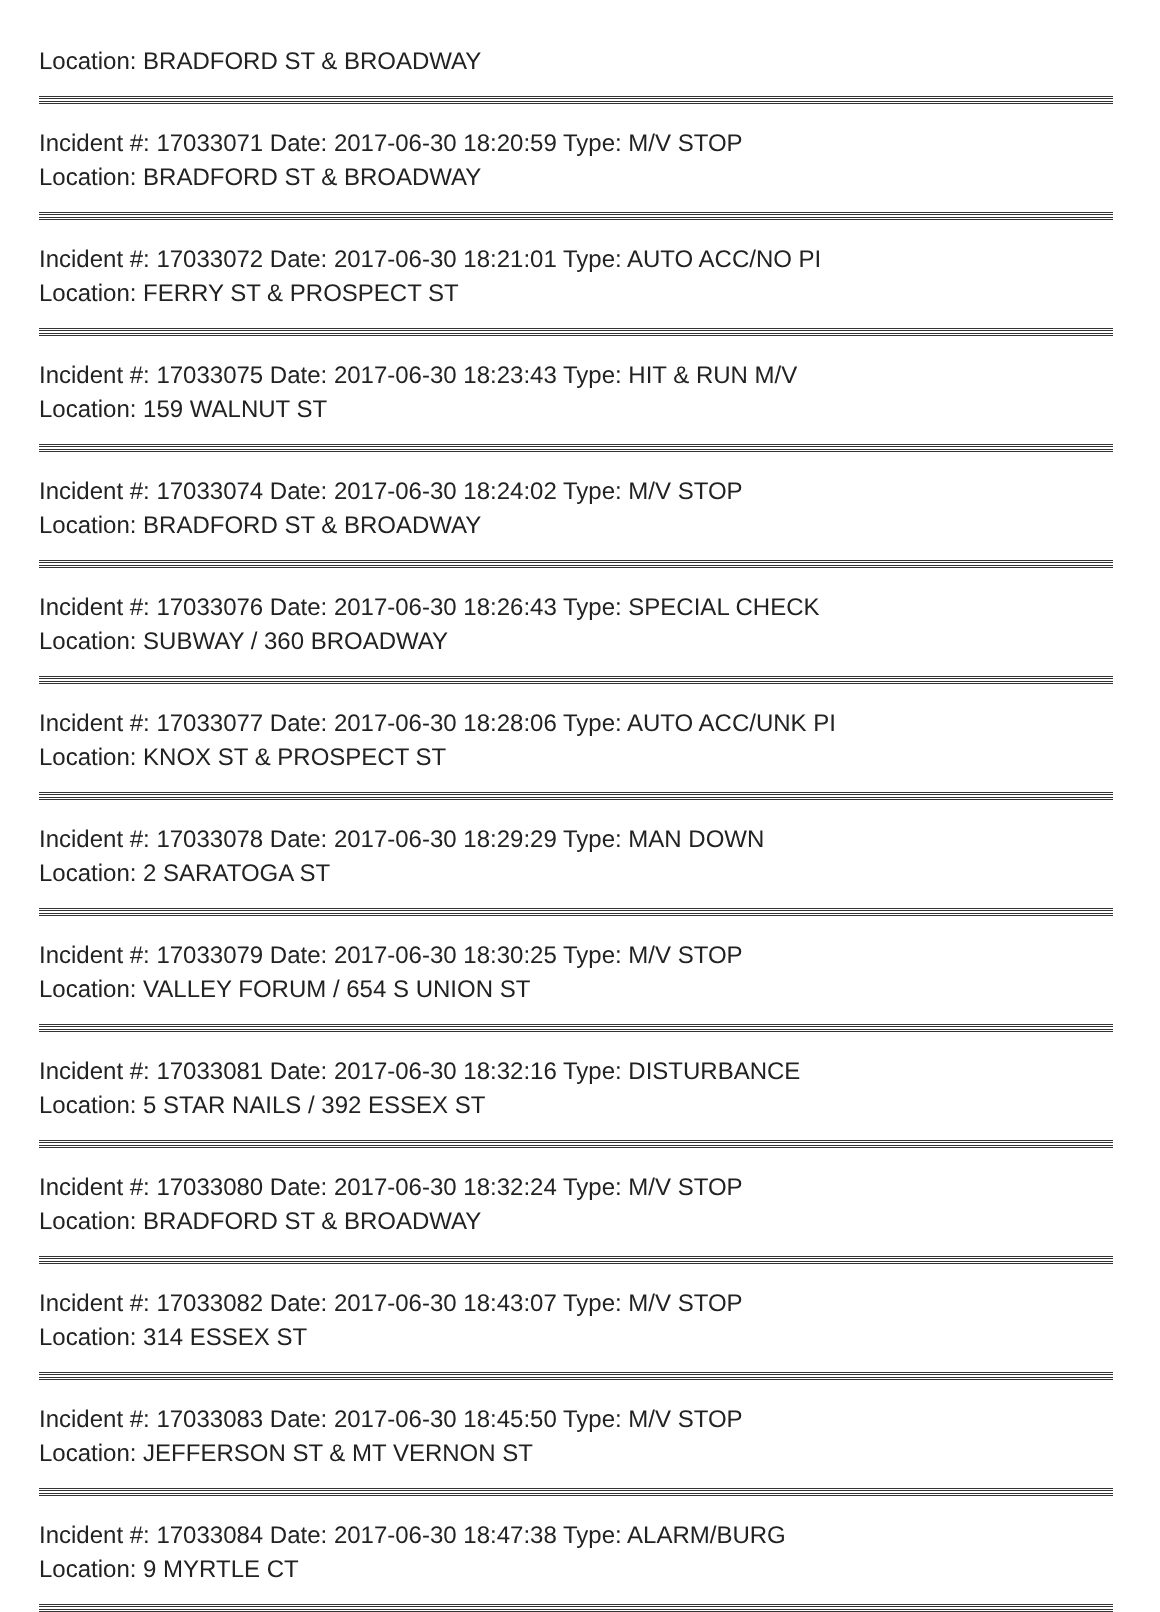Location: BRADFORD ST & BROADWAY
Incident #: 17033071 Date: 2017-06-30 18:20:59 Type: M/V STOP
Location: BRADFORD ST & BROADWAY
Incident #: 17033072 Date: 2017-06-30 18:21:01 Type: AUTO ACC/NO PI
Location: FERRY ST & PROSPECT ST
Incident #: 17033075 Date: 2017-06-30 18:23:43 Type: HIT & RUN M/V
Location: 159 WALNUT ST
Incident #: 17033074 Date: 2017-06-30 18:24:02 Type: M/V STOP
Location: BRADFORD ST & BROADWAY
Incident #: 17033076 Date: 2017-06-30 18:26:43 Type: SPECIAL CHECK
Location: SUBWAY / 360 BROADWAY
Incident #: 17033077 Date: 2017-06-30 18:28:06 Type: AUTO ACC/UNK PI
Location: KNOX ST & PROSPECT ST
Incident #: 17033078 Date: 2017-06-30 18:29:29 Type: MAN DOWN
Location: 2 SARATOGA ST
Incident #: 17033079 Date: 2017-06-30 18:30:25 Type: M/V STOP
Location: VALLEY FORUM / 654 S UNION ST
Incident #: 17033081 Date: 2017-06-30 18:32:16 Type: DISTURBANCE
Location: 5 STAR NAILS / 392 ESSEX ST
Incident #: 17033080 Date: 2017-06-30 18:32:24 Type: M/V STOP
Location: BRADFORD ST & BROADWAY
Incident #: 17033082 Date: 2017-06-30 18:43:07 Type: M/V STOP
Location: 314 ESSEX ST
Incident #: 17033083 Date: 2017-06-30 18:45:50 Type: M/V STOP
Location: JEFFERSON ST & MT VERNON ST
Incident #: 17033084 Date: 2017-06-30 18:47:38 Type: ALARM/BURG
Location: 9 MYRTLE CT